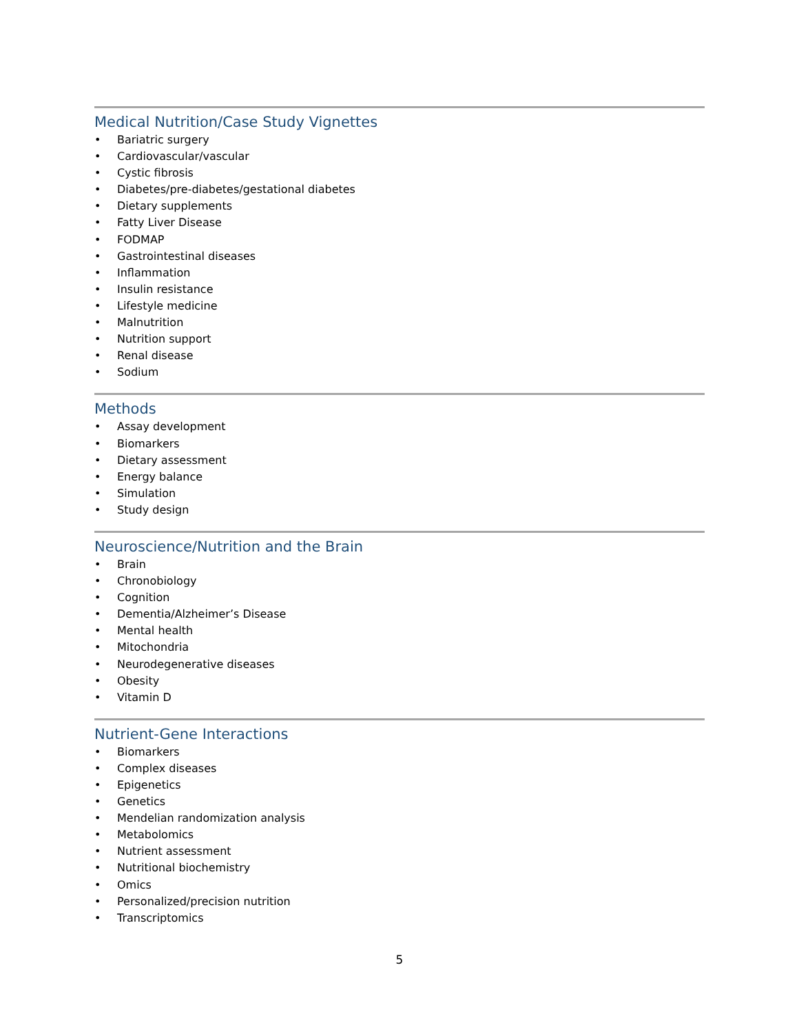Medical Nutrition/Case Study Vignettes
• Bariatric surgery
• Cardiovascular/vascular
• Cystic fibrosis
• Diabetes/pre-diabetes/gestational diabetes
• Dietary supplements
• Fatty Liver Disease
• FODMAP
• Gastrointestinal diseases
• Inflammation
• Insulin resistance
• Lifestyle medicine
• Malnutrition
• Nutrition support
• Renal disease
• Sodium
Methods
• Assay development
• Biomarkers
• Dietary assessment
• Energy balance
• Simulation
• Study design
Neuroscience/Nutrition and the Brain
• Brain
• Chronobiology
• Cognition
• Dementia/Alzheimer’s Disease
• Mental health
• Mitochondria
• Neurodegenerative diseases
• Obesity
• Vitamin D
Nutrient-Gene Interactions
• Biomarkers
• Complex diseases
• Epigenetics
• Genetics
• Mendelian randomization analysis
• Metabolomics
• Nutrient assessment
• Nutritional biochemistry
• Omics
• Personalized/precision nutrition
• Transcriptomics
5